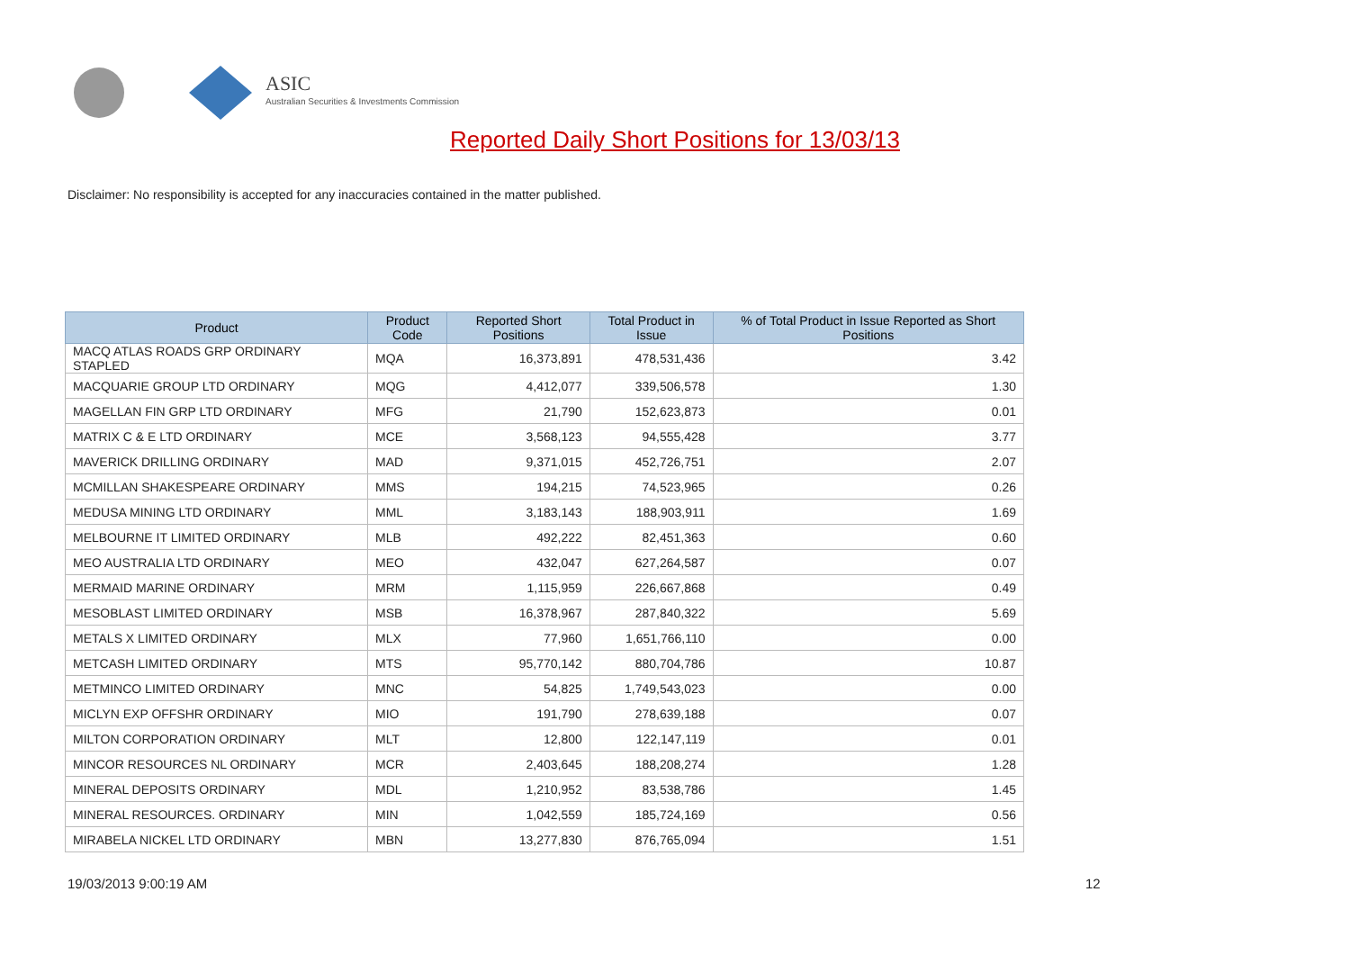ASIC
Australian Securities & Investments Commission
Reported Daily Short Positions for 13/03/13
Disclaimer: No responsibility is accepted for any inaccuracies contained in the matter published.
| Product | Product Code | Reported Short Positions | Total Product in Issue | % of Total Product in Issue Reported as Short Positions |
| --- | --- | --- | --- | --- |
| MACQ ATLAS ROADS GRP ORDINARY STAPLED | MQA | 16,373,891 | 478,531,436 | 3.42 |
| MACQUARIE GROUP LTD ORDINARY | MQG | 4,412,077 | 339,506,578 | 1.30 |
| MAGELLAN FIN GRP LTD ORDINARY | MFG | 21,790 | 152,623,873 | 0.01 |
| MATRIX C & E LTD ORDINARY | MCE | 3,568,123 | 94,555,428 | 3.77 |
| MAVERICK DRILLING ORDINARY | MAD | 9,371,015 | 452,726,751 | 2.07 |
| MCMILLAN SHAKESPEARE ORDINARY | MMS | 194,215 | 74,523,965 | 0.26 |
| MEDUSA MINING LTD ORDINARY | MML | 3,183,143 | 188,903,911 | 1.69 |
| MELBOURNE IT LIMITED ORDINARY | MLB | 492,222 | 82,451,363 | 0.60 |
| MEO AUSTRALIA LTD ORDINARY | MEO | 432,047 | 627,264,587 | 0.07 |
| MERMAID MARINE ORDINARY | MRM | 1,115,959 | 226,667,868 | 0.49 |
| MESOBLAST LIMITED ORDINARY | MSB | 16,378,967 | 287,840,322 | 5.69 |
| METALS X LIMITED ORDINARY | MLX | 77,960 | 1,651,766,110 | 0.00 |
| METCASH LIMITED ORDINARY | MTS | 95,770,142 | 880,704,786 | 10.87 |
| METMINCO LIMITED ORDINARY | MNC | 54,825 | 1,749,543,023 | 0.00 |
| MICLYN EXP OFFSHR ORDINARY | MIO | 191,790 | 278,639,188 | 0.07 |
| MILTON CORPORATION ORDINARY | MLT | 12,800 | 122,147,119 | 0.01 |
| MINCOR RESOURCES NL ORDINARY | MCR | 2,403,645 | 188,208,274 | 1.28 |
| MINERAL DEPOSITS ORDINARY | MDL | 1,210,952 | 83,538,786 | 1.45 |
| MINERAL RESOURCES. ORDINARY | MIN | 1,042,559 | 185,724,169 | 0.56 |
| MIRABELA NICKEL LTD ORDINARY | MBN | 13,277,830 | 876,765,094 | 1.51 |
19/03/2013 9:00:19 AM 12